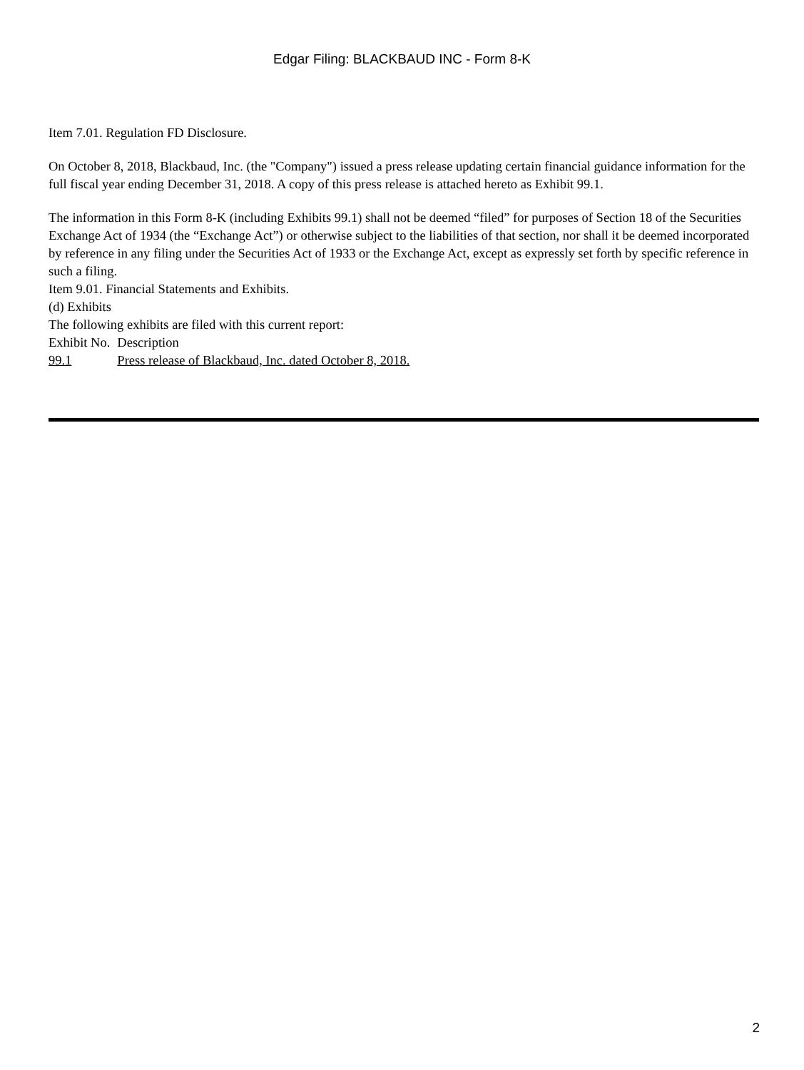Edgar Filing: BLACKBAUD INC - Form 8-K
Item 7.01. Regulation FD Disclosure.
On October 8, 2018, Blackbaud, Inc. (the "Company") issued a press release updating certain financial guidance information for the full fiscal year ending December 31, 2018. A copy of this press release is attached hereto as Exhibit 99.1.
The information in this Form 8-K (including Exhibits 99.1) shall not be deemed “filed” for purposes of Section 18 of the Securities Exchange Act of 1934 (the “Exchange Act”) or otherwise subject to the liabilities of that section, nor shall it be deemed incorporated by reference in any filing under the Securities Act of 1933 or the Exchange Act, except as expressly set forth by specific reference in such a filing.
Item 9.01. Financial Statements and Exhibits.
(d) Exhibits
The following exhibits are filed with this current report:
| Exhibit No. | Description |
| 99.1 | Press release of Blackbaud, Inc. dated October 8, 2018. |
2